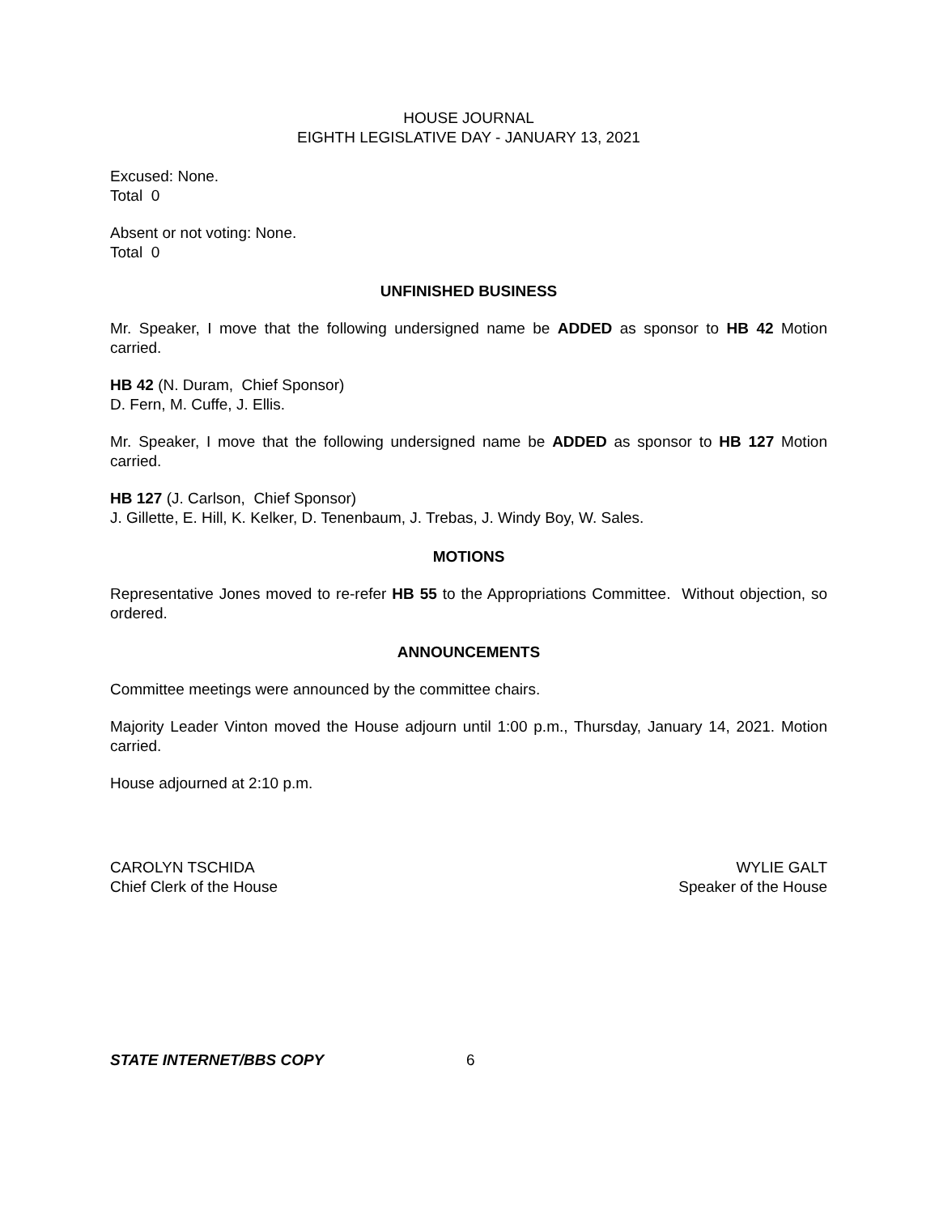HOUSE JOURNAL
EIGHTH LEGISLATIVE DAY - JANUARY 13, 2021
Excused: None.
Total 0
Absent or not voting: None.
Total 0
UNFINISHED BUSINESS
Mr. Speaker, I move that the following undersigned name be ADDED as sponsor to HB 42 Motion carried.
HB 42 (N. Duram, Chief Sponsor)
D. Fern, M. Cuffe, J. Ellis.
Mr. Speaker, I move that the following undersigned name be ADDED as sponsor to HB 127 Motion carried.
HB 127 (J. Carlson, Chief Sponsor)
J. Gillette, E. Hill, K. Kelker, D. Tenenbaum, J. Trebas, J. Windy Boy, W. Sales.
MOTIONS
Representative Jones moved to re-refer HB 55 to the Appropriations Committee. Without objection, so ordered.
ANNOUNCEMENTS
Committee meetings were announced by the committee chairs.
Majority Leader Vinton moved the House adjourn until 1:00 p.m., Thursday, January 14, 2021. Motion carried.
House adjourned at 2:10 p.m.
CAROLYN TSCHIDA
Chief Clerk of the House
WYLIE GALT
Speaker of the House
STATE INTERNET/BBS COPY 6